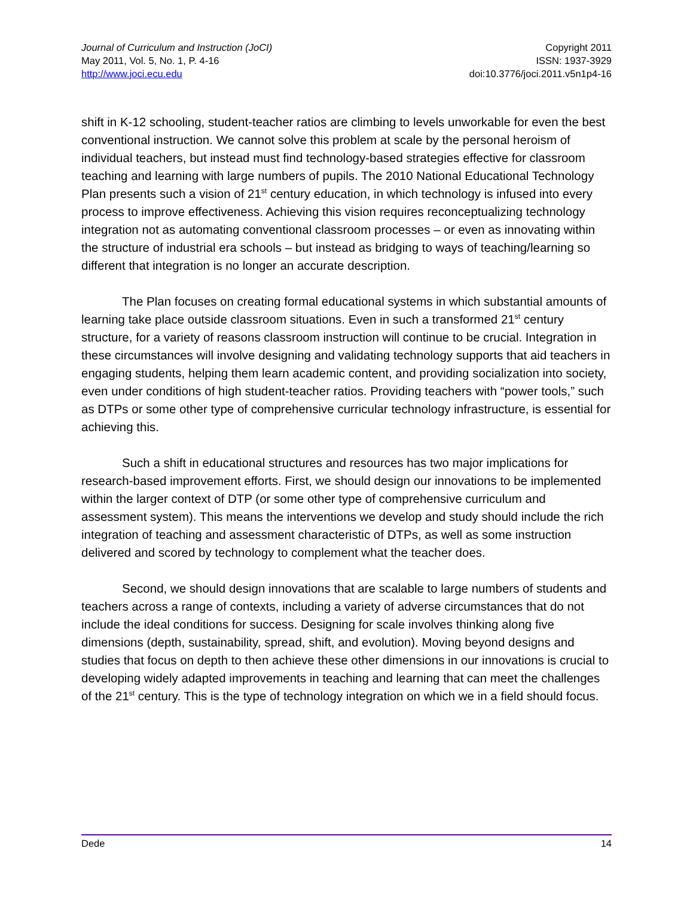Journal of Curriculum and Instruction (JoCI)
May 2011, Vol. 5, No. 1, P. 4-16
http://www.joci.ecu.edu
Copyright 2011
ISSN: 1937-3929
doi:10.3776/joci.2011.v5n1p4-16
shift in K-12 schooling, student-teacher ratios are climbing to levels unworkable for even the best conventional instruction. We cannot solve this problem at scale by the personal heroism of individual teachers, but instead must find technology-based strategies effective for classroom teaching and learning with large numbers of pupils. The 2010 National Educational Technology Plan presents such a vision of 21<sup>st</sup> century education, in which technology is infused into every process to improve effectiveness. Achieving this vision requires reconceptualizing technology integration not as automating conventional classroom processes – or even as innovating within the structure of industrial era schools – but instead as bridging to ways of teaching/learning so different that integration is no longer an accurate description.
The Plan focuses on creating formal educational systems in which substantial amounts of learning take place outside classroom situations. Even in such a transformed 21<sup>st</sup> century structure, for a variety of reasons classroom instruction will continue to be crucial. Integration in these circumstances will involve designing and validating technology supports that aid teachers in engaging students, helping them learn academic content, and providing socialization into society, even under conditions of high student-teacher ratios. Providing teachers with “power tools,” such as DTPs or some other type of comprehensive curricular technology infrastructure, is essential for achieving this.
Such a shift in educational structures and resources has two major implications for research-based improvement efforts. First, we should design our innovations to be implemented within the larger context of DTP (or some other type of comprehensive curriculum and assessment system). This means the interventions we develop and study should include the rich integration of teaching and assessment characteristic of DTPs, as well as some instruction delivered and scored by technology to complement what the teacher does.
Second, we should design innovations that are scalable to large numbers of students and teachers across a range of contexts, including a variety of adverse circumstances that do not include the ideal conditions for success. Designing for scale involves thinking along five dimensions (depth, sustainability, spread, shift, and evolution). Moving beyond designs and studies that focus on depth to then achieve these other dimensions in our innovations is crucial to developing widely adapted improvements in teaching and learning that can meet the challenges of the 21<sup>st</sup> century. This is the type of technology integration on which we in a field should focus.
Dede 14